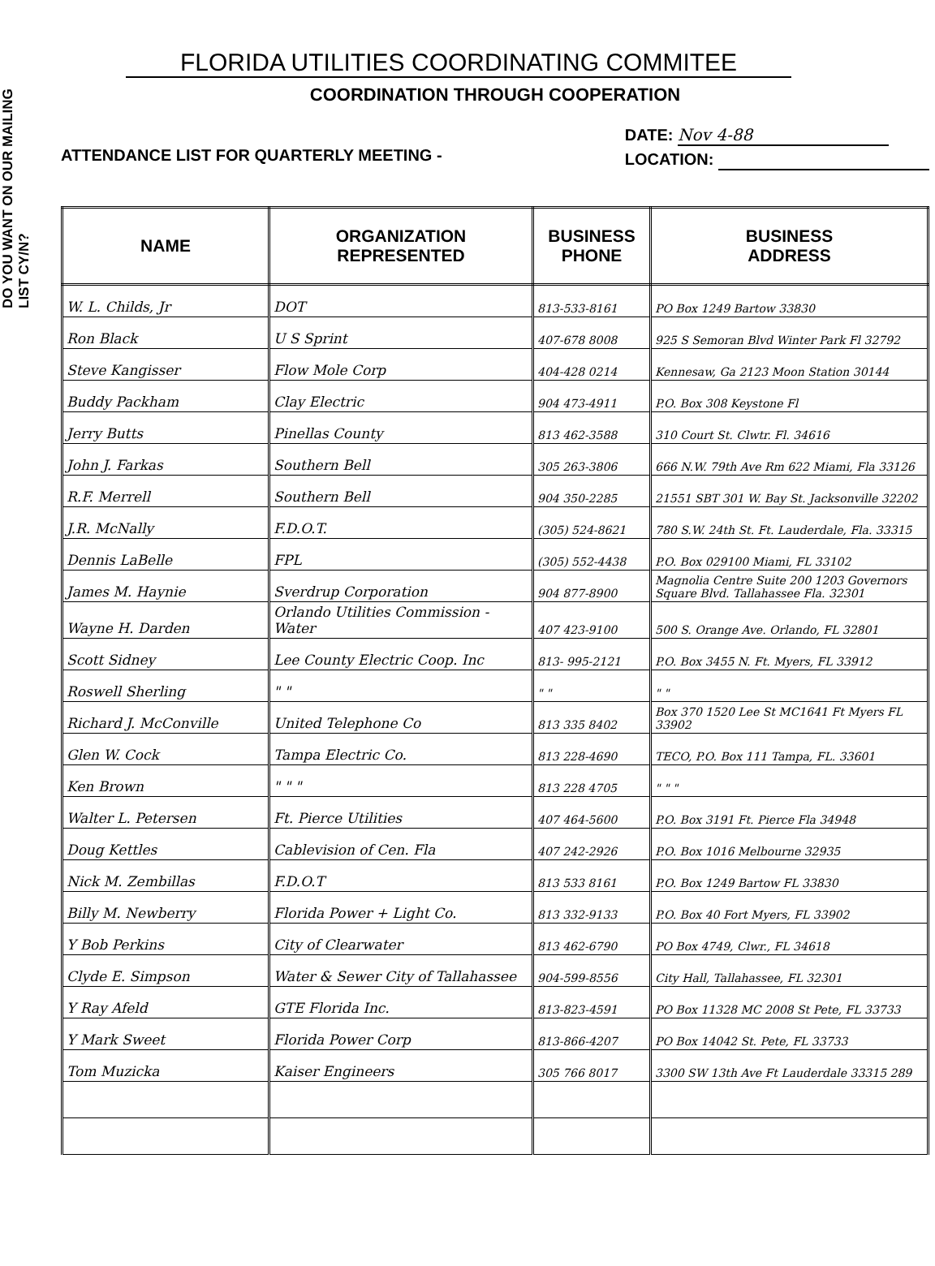DO YOU WANT ON OUR MAILING LIST CY/N?
FLORIDA UTILITIES COORDINATING COMMITEE
COORDINATION THROUGH COOPERATION
ATTENDANCE LIST FOR QUARTERLY MEETING -
DATE: Nov 4-88
LOCATION:
| NAME | ORGANIZATION REPRESENTED | BUSINESS PHONE | BUSINESS ADDRESS |
| --- | --- | --- | --- |
| W. L. Childs, Jr | DOT | 813-533-8161 | PO Box 1249 Bartow 33830 |
| Ron Black | U S Sprint | 407-678 8008 | 925 S Semoran Blvd Winter Park Fl 32792 |
| Steve Kangisser | Flow Mole Corp | 404-428 0214 | Kennesaw, Ga 2123 Moon Station 30144 |
| Buddy Packham | Clay Electric | 904 473-4911 | P.O. Box 308 Keystone Fl |
| Jerry Butts | Pinellas County | 813 462-3588 | 310 Court St. Clwtr. Fl. 34616 |
| John J. Farkas | Southern Bell | 305 263-3806 | 666 N.W. 79th Ave Rm 622 Miami, Fla 33126 |
| R.F. Merrell | Southern Bell | 904 350-2285 | 21551 SBT 301 W. Bay St. Jacksonville 32202 |
| J.R. McNally | F.D.O.T. | (305) 524-8621 | 780 S.W. 24th St. Ft. Lauderdale, Fla. 33315 |
| Dennis LaBelle | FPL | (305) 552-4438 | P.O. Box 029100 Miami, FL 33102 |
| James M. Haynie | Sverdrup Corporation | 904 877-8900 | Magnolia Centre Suite 200 1203 Governors Square Blvd. Tallahassee Fla. 32301 |
| Wayne H. Darden | Orlando Utilities Commission - Water | 407 423-9100 | 500 S. Orange Ave. Orlando, FL 32801 |
| Scott Sidney | Lee County Electric Coop. Inc | 813- 995-2121 | P.O. Box 3455 N. Ft. Myers, FL 33912 |
| Roswell Sherling | " " | " " | " " |
| Richard J. McConville | United Telephone Co | 813 335 8402 | Box 370 1520 Lee St MC1641 Ft Myers FL 33902 |
| Glen W. Cock | Tampa Electric Co. | 813 228-4690 | TECO, P.O. Box 111 Tampa, FL. 33601 |
| Ken Brown | " " " | 813 228 4705 | " " " |
| Walter L. Petersen | Ft. Pierce Utilities | 407 464-5600 | P.O. Box 3191 Ft. Pierce Fla 34948 |
| Doug Kettles | Cablevision of Cen. Fla | 407 242-2926 | P.O. Box 1016 Melbourne 32935 |
| Nick M. Zembillas | F.D.O.T | 813 533 8161 | P.O. Box 1249 Bartow FL 33830 |
| Billy M. Newberry | Florida Power + Light Co. | 813 332-9133 | P.O. Box 40 Fort Myers, FL 33902 |
| Y Bob Perkins | City of Clearwater | 813 462-6790 | PO Box 4749, Clwr., FL 34618 |
| Clyde E. Simpson | Water & Sewer City of Tallahassee | 904-599-8556 | City Hall, Tallahassee, FL 32301 |
| Y Ray Afeld | GTE Florida Inc. | 813-823-4591 | PO Box 11328 MC 2008 St Pete, FL 33733 |
| Y Mark Sweet | Florida Power Corp | 813-866-4207 | PO Box 14042 St. Pete, FL 33733 |
| Tom Muzicka | Kaiser Engineers | 305 766 8017 | 3300 SW 13th Ave Ft Lauderdale 33315 289 |